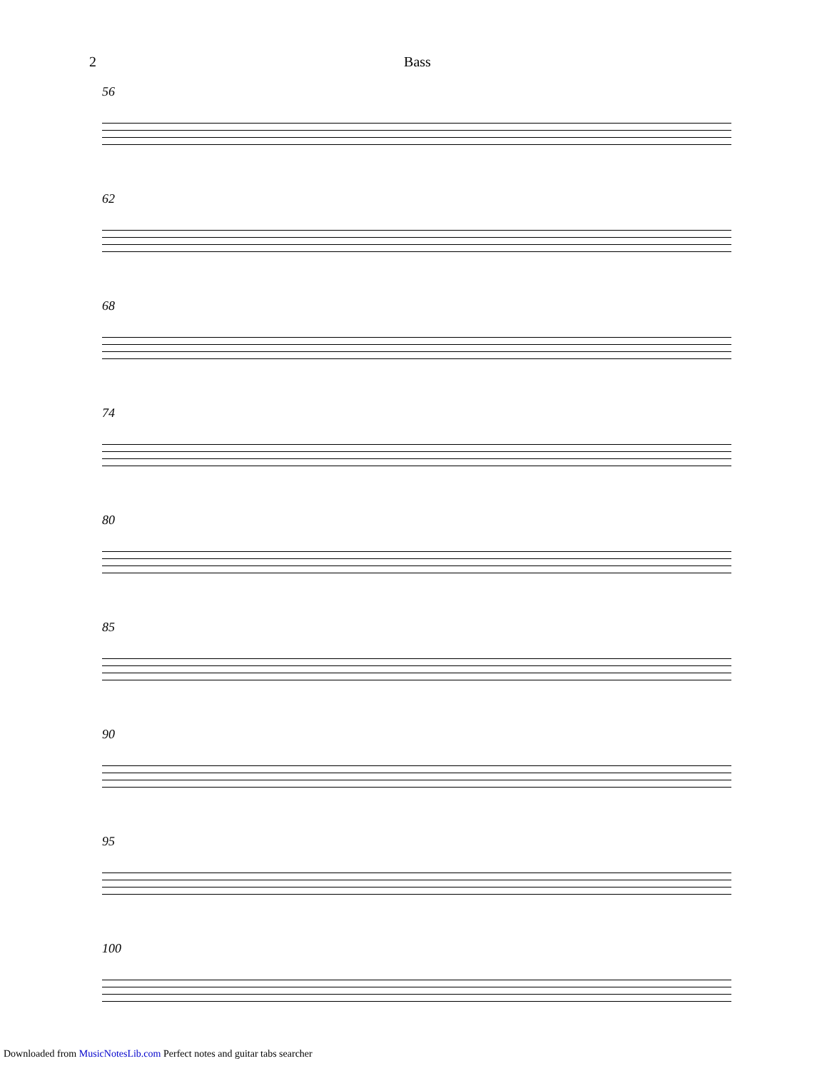2 Bass
56
62
68
74
80
85
90
95
100
Downloaded from MusicNotesLib.com Perfect notes and guitar tabs searcher